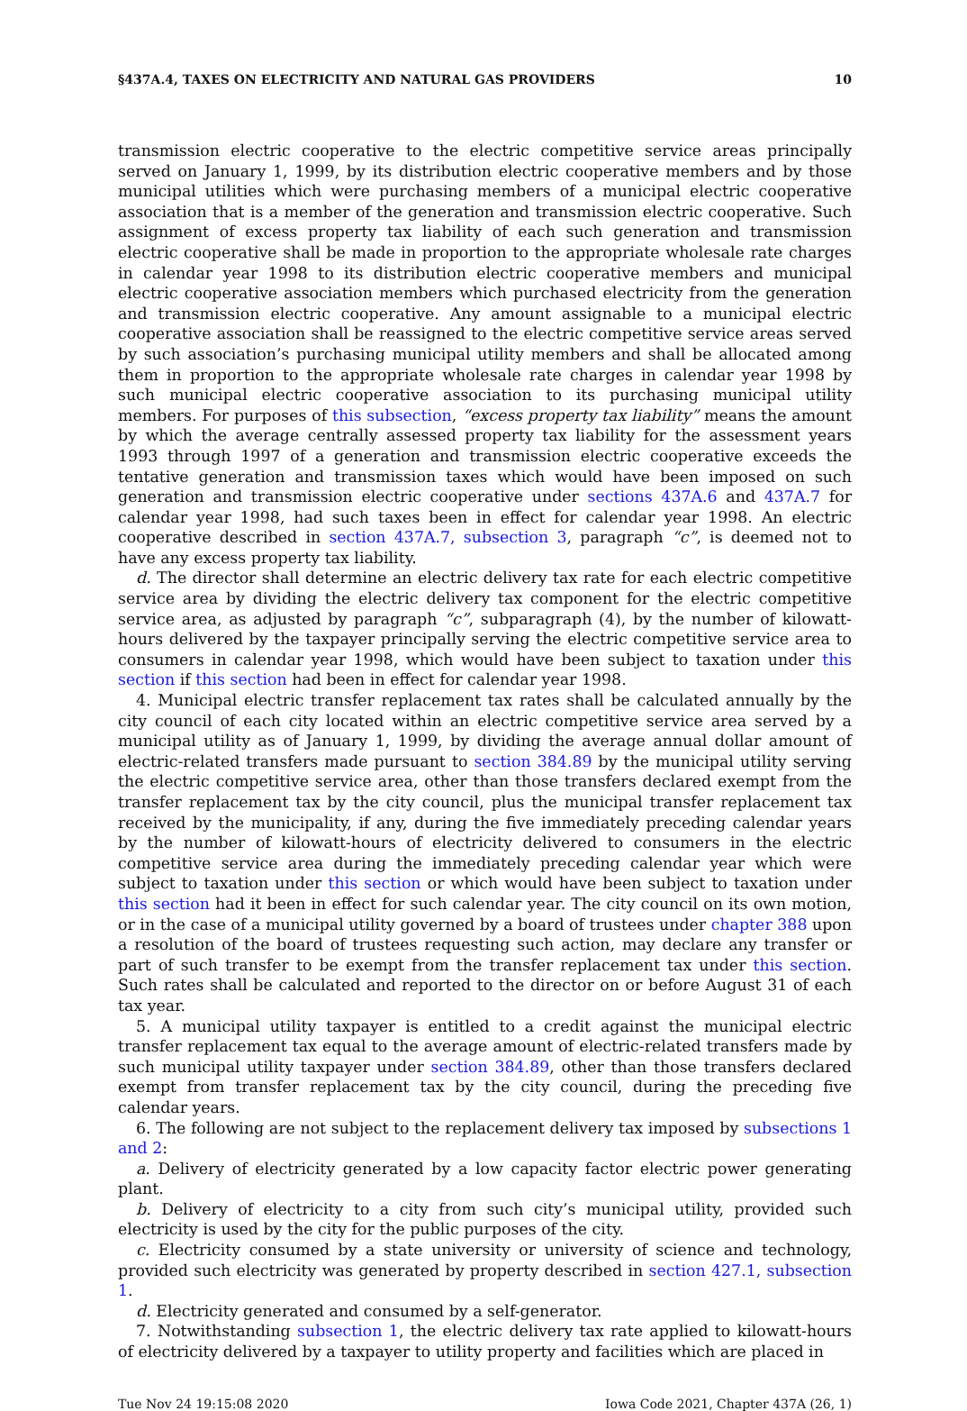§437A.4, TAXES ON ELECTRICITY AND NATURAL GAS PROVIDERS 10
transmission electric cooperative to the electric competitive service areas principally served on January 1, 1999, by its distribution electric cooperative members and by those municipal utilities which were purchasing members of a municipal electric cooperative association that is a member of the generation and transmission electric cooperative. Such assignment of excess property tax liability of each such generation and transmission electric cooperative shall be made in proportion to the appropriate wholesale rate charges in calendar year 1998 to its distribution electric cooperative members and municipal electric cooperative association members which purchased electricity from the generation and transmission electric cooperative. Any amount assignable to a municipal electric cooperative association shall be reassigned to the electric competitive service areas served by such association’s purchasing municipal utility members and shall be allocated among them in proportion to the appropriate wholesale rate charges in calendar year 1998 by such municipal electric cooperative association to its purchasing municipal utility members. For purposes of this subsection, “excess property tax liability” means the amount by which the average centrally assessed property tax liability for the assessment years 1993 through 1997 of a generation and transmission electric cooperative exceeds the tentative generation and transmission taxes which would have been imposed on such generation and transmission electric cooperative under sections 437A.6 and 437A.7 for calendar year 1998, had such taxes been in effect for calendar year 1998. An electric cooperative described in section 437A.7, subsection 3, paragraph “c”, is deemed not to have any excess property tax liability.
d. The director shall determine an electric delivery tax rate for each electric competitive service area by dividing the electric delivery tax component for the electric competitive service area, as adjusted by paragraph “c”, subparagraph (4), by the number of kilowatt-hours delivered by the taxpayer principally serving the electric competitive service area to consumers in calendar year 1998, which would have been subject to taxation under this section if this section had been in effect for calendar year 1998.
4. Municipal electric transfer replacement tax rates shall be calculated annually by the city council of each city located within an electric competitive service area served by a municipal utility as of January 1, 1999, by dividing the average annual dollar amount of electric-related transfers made pursuant to section 384.89 by the municipal utility serving the electric competitive service area, other than those transfers declared exempt from the transfer replacement tax by the city council, plus the municipal transfer replacement tax received by the municipality, if any, during the five immediately preceding calendar years by the number of kilowatt-hours of electricity delivered to consumers in the electric competitive service area during the immediately preceding calendar year which were subject to taxation under this section or which would have been subject to taxation under this section had it been in effect for such calendar year. The city council on its own motion, or in the case of a municipal utility governed by a board of trustees under chapter 388 upon a resolution of the board of trustees requesting such action, may declare any transfer or part of such transfer to be exempt from the transfer replacement tax under this section. Such rates shall be calculated and reported to the director on or before August 31 of each tax year.
5. A municipal utility taxpayer is entitled to a credit against the municipal electric transfer replacement tax equal to the average amount of electric-related transfers made by such municipal utility taxpayer under section 384.89, other than those transfers declared exempt from transfer replacement tax by the city council, during the preceding five calendar years.
6. The following are not subject to the replacement delivery tax imposed by subsections 1 and 2:
a. Delivery of electricity generated by a low capacity factor electric power generating plant.
b. Delivery of electricity to a city from such city’s municipal utility, provided such electricity is used by the city for the public purposes of the city.
c. Electricity consumed by a state university or university of science and technology, provided such electricity was generated by property described in section 427.1, subsection 1.
d. Electricity generated and consumed by a self-generator.
7. Notwithstanding subsection 1, the electric delivery tax rate applied to kilowatt-hours of electricity delivered by a taxpayer to utility property and facilities which are placed in
Tue Nov 24 19:15:08 2020 Iowa Code 2021, Chapter 437A (26, 1)